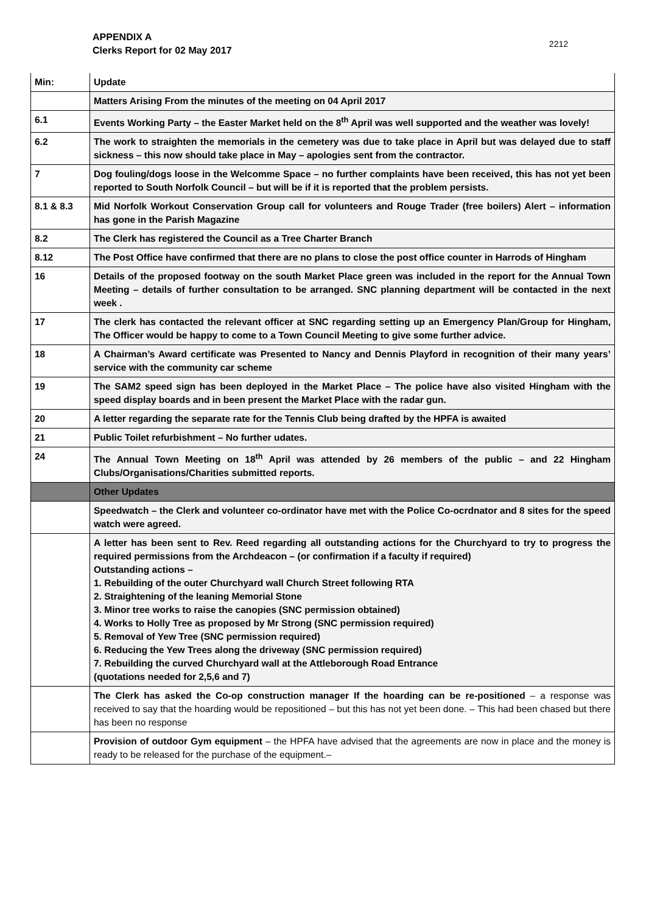APPENDIX A
Clerks Report for 02 May 2017
2212
| Min: | Update |
| --- | --- |
| | Matters Arising From the minutes of the meeting on 04 April 2017 |
| 6.1 | Events Working Party – the Easter Market held on the 8<sup>th</sup> April was well supported and the weather was lovely! |
| 6.2 | The work to straighten the memorials in the cemetery was due to take place in April but was delayed due to staff sickness – this now should take place in May – apologies sent from the contractor. |
| 7 | Dog fouling/dogs loose in the Welcomme Space – no further complaints have been received, this has not yet been reported to South Norfolk Council – but will be if it is reported that the problem persists. |
| 8.1 & 8.3 | Mid Norfolk Workout Conservation Group call for volunteers and Rouge Trader (free boilers) Alert – information has gone in the Parish Magazine |
| 8.2 | The Clerk has registered the Council as a Tree Charter Branch |
| 8.12 | The Post Office have confirmed that there are no plans to close the post office counter in Harrods of Hingham |
| 16 | Details of the proposed footway on the south Market Place green was included in the report for the Annual Town Meeting – details of further consultation to be arranged. SNC planning department will be contacted in the next week . |
| 17 | The clerk has contacted the relevant officer at SNC regarding setting up an Emergency Plan/Group for Hingham, The Officer would be happy to come to a Town Council Meeting to give some further advice. |
| 18 | A Chairman’s Award certificate was Presented to Nancy and Dennis Playford in recognition of their many years’ service with the community car scheme |
| 19 | The SAM2 speed sign has been deployed in the Market Place – The police have also visited Hingham with the speed display boards and in been present the Market Place with the radar gun. |
| 20 | A letter regarding the separate rate for the Tennis Club being drafted by the HPFA is awaited |
| 21 | Public Toilet refurbishment – No further udates. |
| 24 | The Annual Town Meeting on 18<sup>th</sup> April was attended by 26 members of the public – and 22 Hingham Clubs/Organisations/Charities submitted reports. |
| | Other Updates |
| | Speedwatch – the Clerk and volunteer co-ordinator have met with the Police Co-ocrdnator and 8 sites for the speed watch were agreed. |
| | A letter has been sent to Rev. Reed regarding all outstanding actions for the Churchyard to try to progress the required permissions from the Archdeacon – (or confirmation if a faculty if required) Outstanding actions – 1. Rebuilding of the outer Churchyard wall Church Street following RTA 2. Straightening of the leaning Memorial Stone 3. Minor tree works to raise the canopies (SNC permission obtained) 4. Works to Holly Tree as proposed by Mr Strong (SNC permission required) 5. Removal of Yew Tree (SNC permission required) 6. Reducing the Yew Trees along the driveway (SNC permission required) 7. Rebuilding the curved Churchyard wall at the Attleborough Road Entrance (quotations needed for 2,5,6 and 7) |
| | The Clerk has asked the Co-op construction manager If the hoarding can be re-positioned – a response was received to say that the hoarding would be repositioned – but this has not yet been done. – This had been chased but there has been no response |
| | Provision of outdoor Gym equipment – the HPFA have advised that the agreements are now in place and the money is ready to be released for the purchase of the equipment.– |